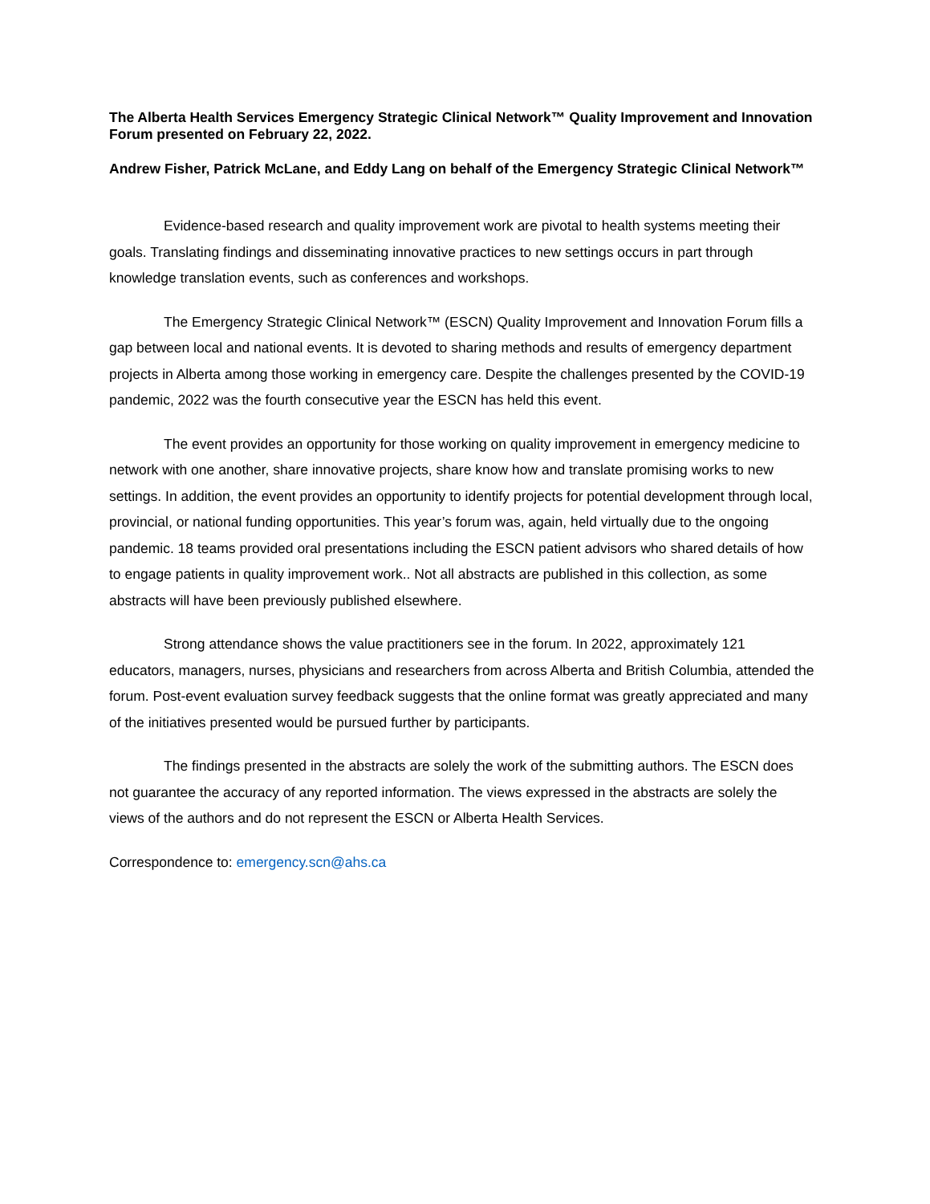The Alberta Health Services Emergency Strategic Clinical Network™ Quality Improvement and Innovation Forum presented on February 22, 2022.
Andrew Fisher, Patrick McLane, and Eddy Lang on behalf of the Emergency Strategic Clinical Network™
Evidence-based research and quality improvement work are pivotal to health systems meeting their goals. Translating findings and disseminating innovative practices to new settings occurs in part through knowledge translation events, such as conferences and workshops.
The Emergency Strategic Clinical Network™ (ESCN) Quality Improvement and Innovation Forum fills a gap between local and national events. It is devoted to sharing methods and results of emergency department projects in Alberta among those working in emergency care. Despite the challenges presented by the COVID-19 pandemic, 2022 was the fourth consecutive year the ESCN has held this event.
The event provides an opportunity for those working on quality improvement in emergency medicine to network with one another, share innovative projects, share know how and translate promising works to new settings. In addition, the event provides an opportunity to identify projects for potential development through local, provincial, or national funding opportunities. This year’s forum was, again, held virtually due to the ongoing pandemic. 18 teams provided oral presentations including the ESCN patient advisors who shared details of how to engage patients in quality improvement work.. Not all abstracts are published in this collection, as some abstracts will have been previously published elsewhere.
Strong attendance shows the value practitioners see in the forum. In 2022, approximately 121 educators, managers, nurses, physicians and researchers from across Alberta and British Columbia, attended the forum. Post-event evaluation survey feedback suggests that the online format was greatly appreciated and many of the initiatives presented would be pursued further by participants.
The findings presented in the abstracts are solely the work of the submitting authors. The ESCN does not guarantee the accuracy of any reported information. The views expressed in the abstracts are solely the views of the authors and do not represent the ESCN or Alberta Health Services.
Correspondence to: emergency.scn@ahs.ca